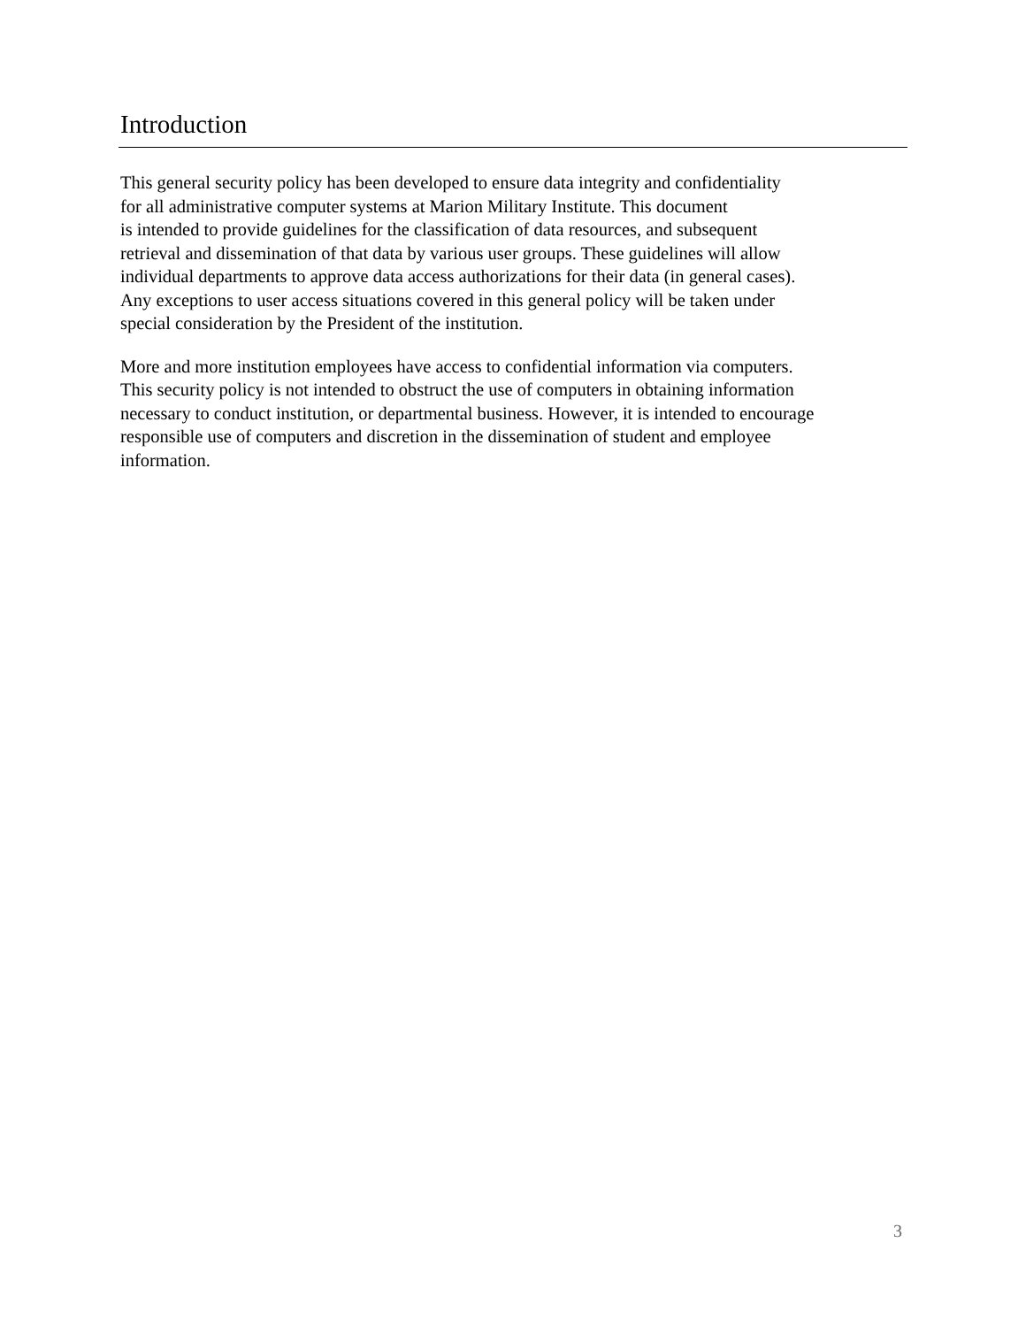Introduction
This general security policy has been developed to ensure data integrity and confidentiality
for all administrative computer systems at Marion Military Institute. This document
is intended to provide guidelines for the classification of data resources, and subsequent
retrieval and dissemination of that data by various user groups. These guidelines will allow
individual departments to approve data access authorizations for their data (in general cases).
Any exceptions to user access situations covered in this general policy will be taken under
special consideration by the President of the institution.
More and more institution employees have access to confidential information via computers.
This security policy is not intended to obstruct the use of computers in obtaining information
necessary to conduct institution, or departmental business. However, it is intended to encourage
responsible use of computers and discretion in the dissemination of student and employee
information.
3